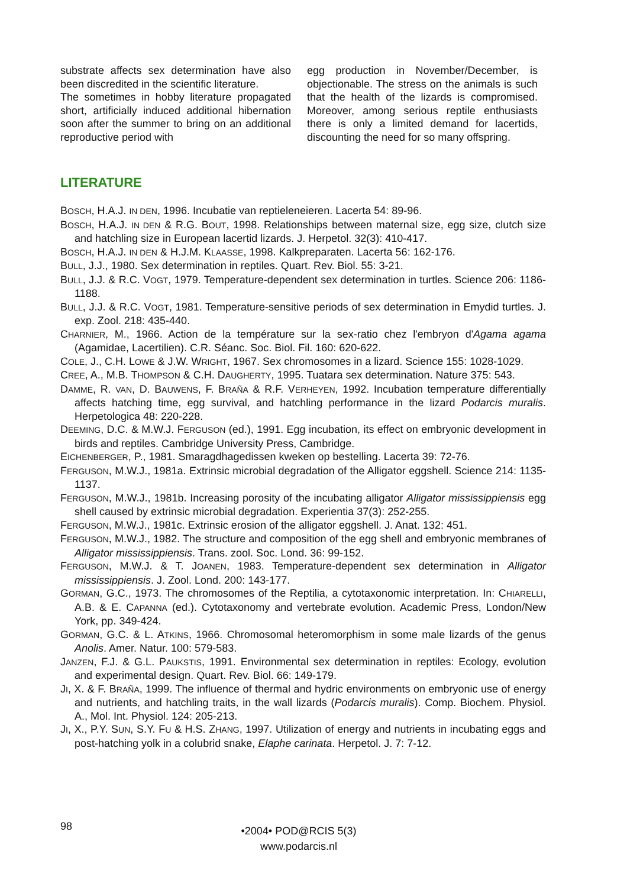substrate affects sex determination have also been discredited in the scientific literature.
The sometimes in hobby literature propagated short, artificially induced additional hibernation soon after the summer to bring on an additional reproductive period with
egg production in November/December, is objectionable. The stress on the animals is such that the health of the lizards is compromised. Moreover, among serious reptile enthusiasts there is only a limited demand for lacertids, discounting the need for so many offspring.
LITERATURE
BOSCH, H.A.J. IN DEN, 1996. Incubatie van reptieleneieren. Lacerta 54: 89-96.
BOSCH, H.A.J. IN DEN & R.G. BOUT, 1998. Relationships between maternal size, egg size, clutch size and hatchling size in European lacertid lizards. J. Herpetol. 32(3): 410-417.
BOSCH, H.A.J. IN DEN & H.J.M. KLAASSE, 1998. Kalkpreparaten. Lacerta 56: 162-176.
BULL, J.J., 1980. Sex determination in reptiles. Quart. Rev. Biol. 55: 3-21.
BULL, J.J. & R.C. VOGT, 1979. Temperature-dependent sex determination in turtles. Science 206: 1186-1188.
BULL, J.J. & R.C. VOGT, 1981. Temperature-sensitive periods of sex determination in Emydid turtles. J. exp. Zool. 218: 435-440.
CHARNIER, M., 1966. Action de la température sur la sex-ratio chez l'embryon d'Agama agama (Agamidae, Lacertilien). C.R. Séanc. Soc. Biol. Fil. 160: 620-622.
COLE, J., C.H. LOWE & J.W. WRIGHT, 1967. Sex chromosomes in a lizard. Science 155: 1028-1029.
CREE, A., M.B. THOMPSON & C.H. DAUGHERTY, 1995. Tuatara sex determination. Nature 375: 543.
DAMME, R. VAN, D. BAUWENS, F. BRAÑA & R.F. VERHEYEN, 1992. Incubation temperature differentially affects hatching time, egg survival, and hatchling performance in the lizard Podarcis muralis. Herpetologica 48: 220-228.
DEEMING, D.C. & M.W.J. FERGUSON (ed.), 1991. Egg incubation, its effect on embryonic development in birds and reptiles. Cambridge University Press, Cambridge.
EICHENBERGER, P., 1981. Smaragdhagedissen kweken op bestelling. Lacerta 39: 72-76.
FERGUSON, M.W.J., 1981a. Extrinsic microbial degradation of the Alligator eggshell. Science 214: 1135-1137.
FERGUSON, M.W.J., 1981b. Increasing porosity of the incubating alligator Alligator mississippiensis egg shell caused by extrinsic microbial degradation. Experientia 37(3): 252-255.
FERGUSON, M.W.J., 1981c. Extrinsic erosion of the alligator eggshell. J. Anat. 132: 451.
FERGUSON, M.W.J., 1982. The structure and composition of the egg shell and embryonic membranes of Alligator mississippiensis. Trans. zool. Soc. Lond. 36: 99-152.
FERGUSON, M.W.J. & T. JOANEN, 1983. Temperature-dependent sex determination in Alligator mississippiensis. J. Zool. Lond. 200: 143-177.
GORMAN, G.C., 1973. The chromosomes of the Reptilia, a cytotaxonomic interpretation. In: CHIARELLI, A.B. & E. CAPANNA (ed.). Cytotaxonomy and vertebrate evolution. Academic Press, London/New York, pp. 349-424.
GORMAN, G.C. & L. ATKINS, 1966. Chromosomal heteromorphism in some male lizards of the genus Anolis. Amer. Natur. 100: 579-583.
JANZEN, F.J. & G.L. PAUKSTIS, 1991. Environmental sex determination in reptiles: Ecology, evolution and experimental design. Quart. Rev. Biol. 66: 149-179.
JI, X. & F. BRAÑA, 1999. The influence of thermal and hydric environments on embryonic use of energy and nutrients, and hatchling traits, in the wall lizards (Podarcis muralis). Comp. Biochem. Physiol. A., Mol. Int. Physiol. 124: 205-213.
JI, X., P.Y. SUN, S.Y. FU & H.S. ZHANG, 1997. Utilization of energy and nutrients in incubating eggs and post-hatching yolk in a colubrid snake, Elaphe carinata. Herpetol. J. 7: 7-12.
98
•2004• POD@RCIS 5(3)
www.podarcis.nl